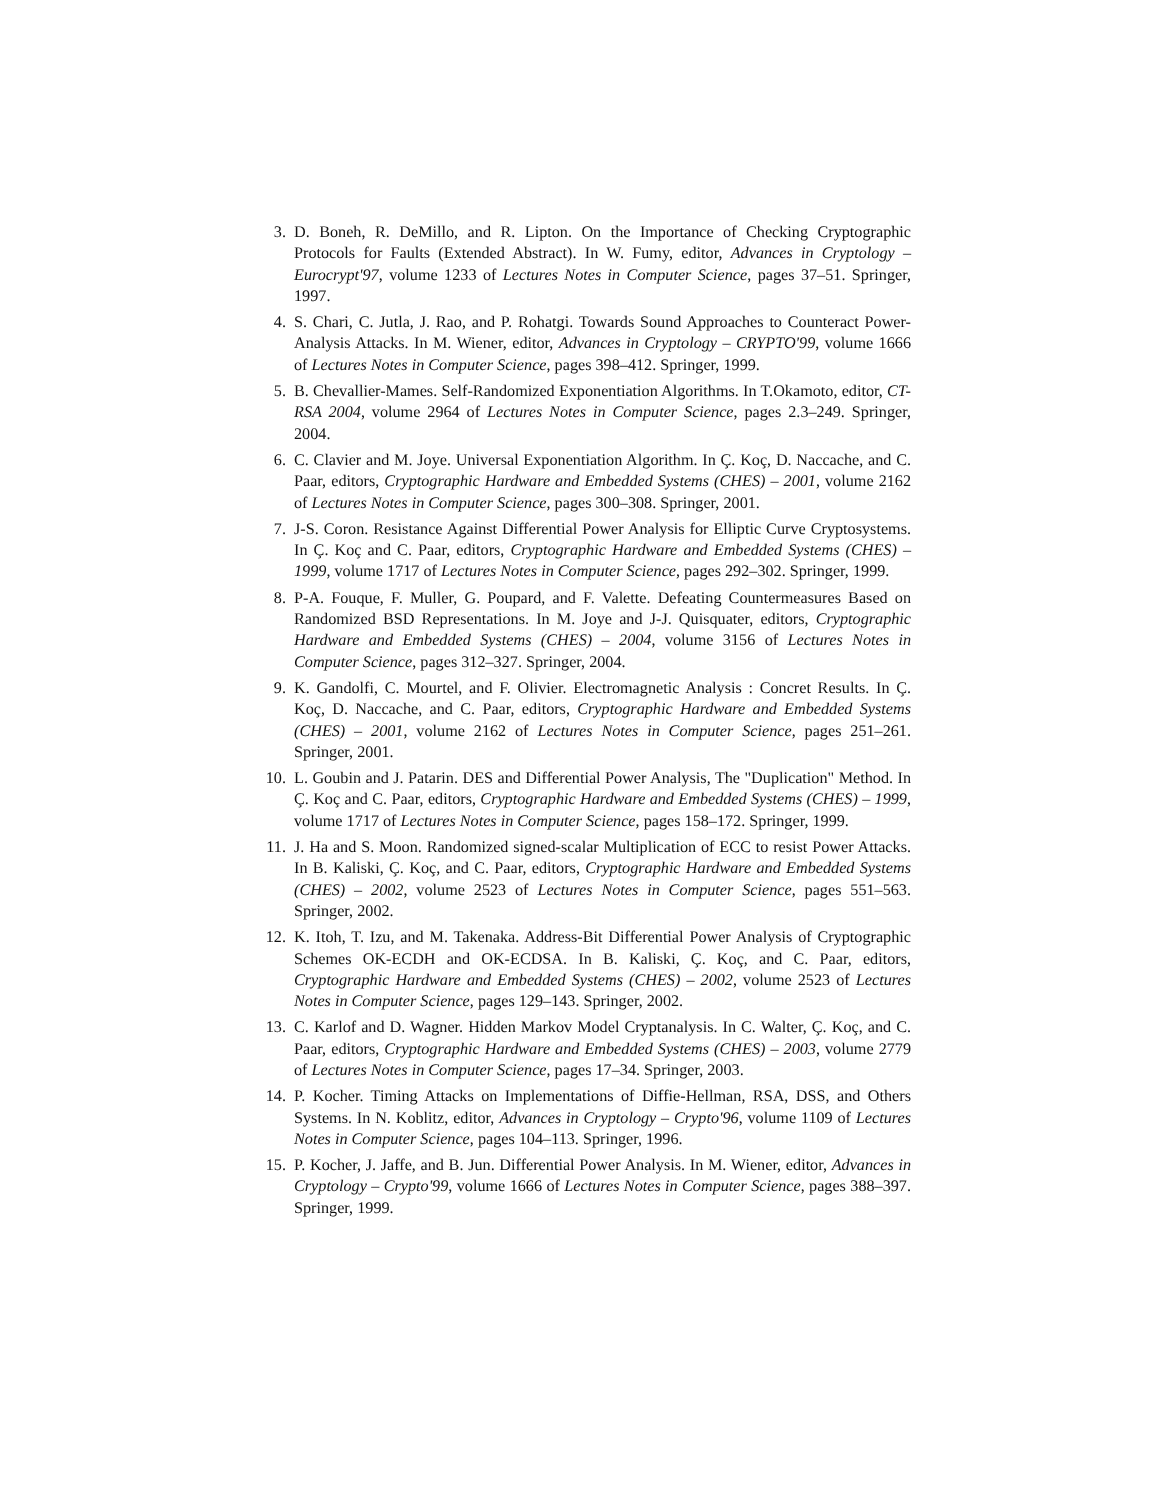3. D. Boneh, R. DeMillo, and R. Lipton. On the Importance of Checking Cryptographic Protocols for Faults (Extended Abstract). In W. Fumy, editor, Advances in Cryptology – Eurocrypt'97, volume 1233 of Lectures Notes in Computer Science, pages 37–51. Springer, 1997.
4. S. Chari, C. Jutla, J. Rao, and P. Rohatgi. Towards Sound Approaches to Counteract Power-Analysis Attacks. In M. Wiener, editor, Advances in Cryptology – CRYPTO'99, volume 1666 of Lectures Notes in Computer Science, pages 398–412. Springer, 1999.
5. B. Chevallier-Mames. Self-Randomized Exponentiation Algorithms. In T.Okamoto, editor, CT-RSA 2004, volume 2964 of Lectures Notes in Computer Science, pages 2.3–249. Springer, 2004.
6. C. Clavier and M. Joye. Universal Exponentiation Algorithm. In Ç. Koç, D. Naccache, and C. Paar, editors, Cryptographic Hardware and Embedded Systems (CHES) – 2001, volume 2162 of Lectures Notes in Computer Science, pages 300–308. Springer, 2001.
7. J-S. Coron. Resistance Against Differential Power Analysis for Elliptic Curve Cryptosystems. In Ç. Koç and C. Paar, editors, Cryptographic Hardware and Embedded Systems (CHES) – 1999, volume 1717 of Lectures Notes in Computer Science, pages 292–302. Springer, 1999.
8. P-A. Fouque, F. Muller, G. Poupard, and F. Valette. Defeating Countermeasures Based on Randomized BSD Representations. In M. Joye and J-J. Quisquater, editors, Cryptographic Hardware and Embedded Systems (CHES) – 2004, volume 3156 of Lectures Notes in Computer Science, pages 312–327. Springer, 2004.
9. K. Gandolfi, C. Mourtel, and F. Olivier. Electromagnetic Analysis : Concret Results. In Ç. Koç, D. Naccache, and C. Paar, editors, Cryptographic Hardware and Embedded Systems (CHES) – 2001, volume 2162 of Lectures Notes in Computer Science, pages 251–261. Springer, 2001.
10. L. Goubin and J. Patarin. DES and Differential Power Analysis, The "Duplication" Method. In Ç. Koç and C. Paar, editors, Cryptographic Hardware and Embedded Systems (CHES) – 1999, volume 1717 of Lectures Notes in Computer Science, pages 158–172. Springer, 1999.
11. J. Ha and S. Moon. Randomized signed-scalar Multiplication of ECC to resist Power Attacks. In B. Kaliski, Ç. Koç, and C. Paar, editors, Cryptographic Hardware and Embedded Systems (CHES) – 2002, volume 2523 of Lectures Notes in Computer Science, pages 551–563. Springer, 2002.
12. K. Itoh, T. Izu, and M. Takenaka. Address-Bit Differential Power Analysis of Cryptographic Schemes OK-ECDH and OK-ECDSA. In B. Kaliski, Ç. Koç, and C. Paar, editors, Cryptographic Hardware and Embedded Systems (CHES) – 2002, volume 2523 of Lectures Notes in Computer Science, pages 129–143. Springer, 2002.
13. C. Karlof and D. Wagner. Hidden Markov Model Cryptanalysis. In C. Walter, Ç. Koç, and C. Paar, editors, Cryptographic Hardware and Embedded Systems (CHES) – 2003, volume 2779 of Lectures Notes in Computer Science, pages 17–34. Springer, 2003.
14. P. Kocher. Timing Attacks on Implementations of Diffie-Hellman, RSA, DSS, and Others Systems. In N. Koblitz, editor, Advances in Cryptology – Crypto'96, volume 1109 of Lectures Notes in Computer Science, pages 104–113. Springer, 1996.
15. P. Kocher, J. Jaffe, and B. Jun. Differential Power Analysis. In M. Wiener, editor, Advances in Cryptology – Crypto'99, volume 1666 of Lectures Notes in Computer Science, pages 388–397. Springer, 1999.